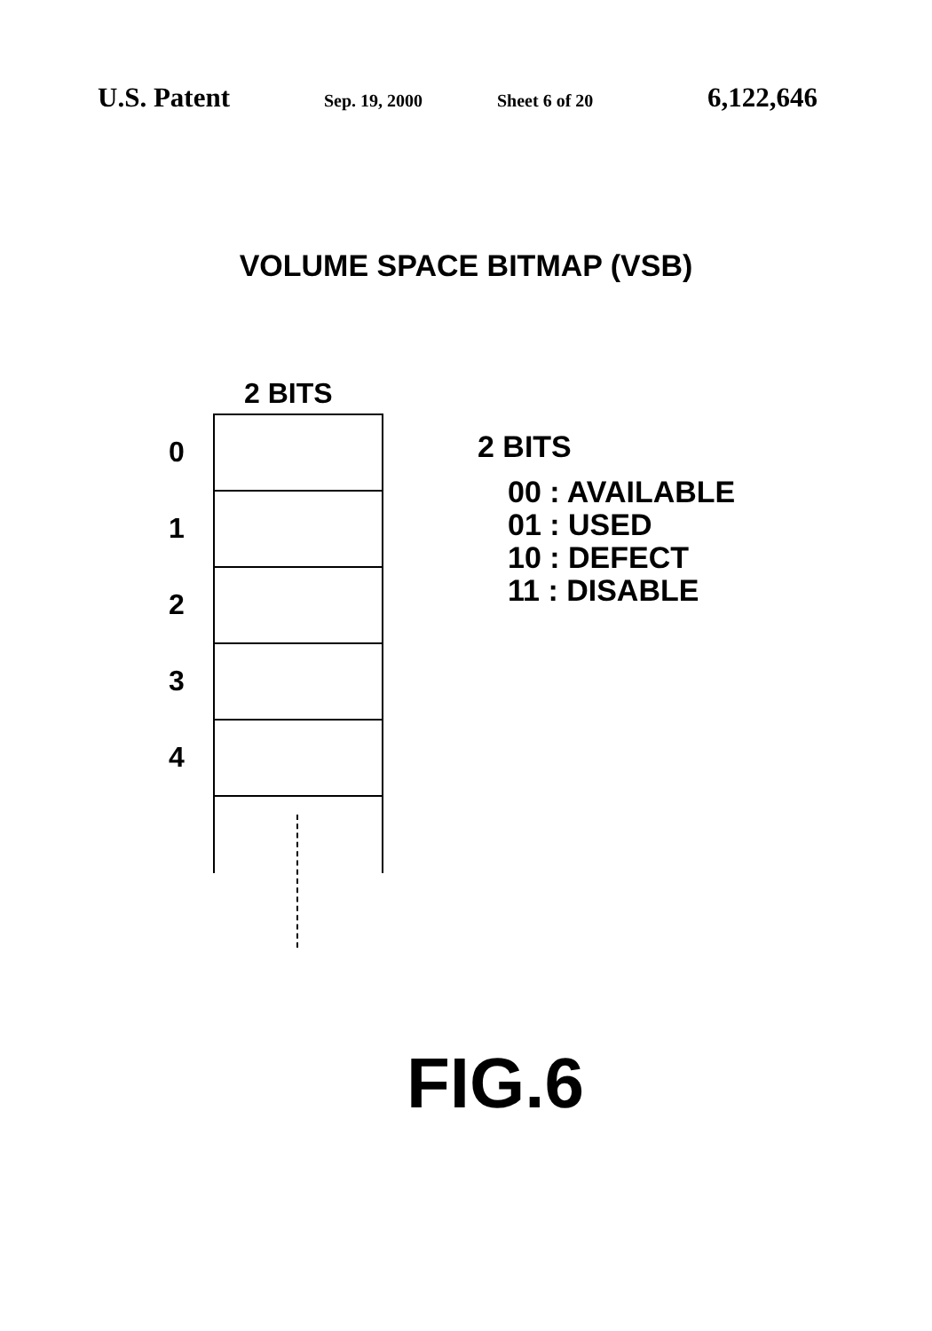U.S. Patent Sep. 19, 2000 Sheet 6 of 20 6,122,646
VOLUME SPACE BITMAP (VSB)
2 BITS
0
1
2
3
4
2 BITS
00 : AVAILABLE
01 : USED
10 : DEFECT
11 : DISABLE
FIG.6